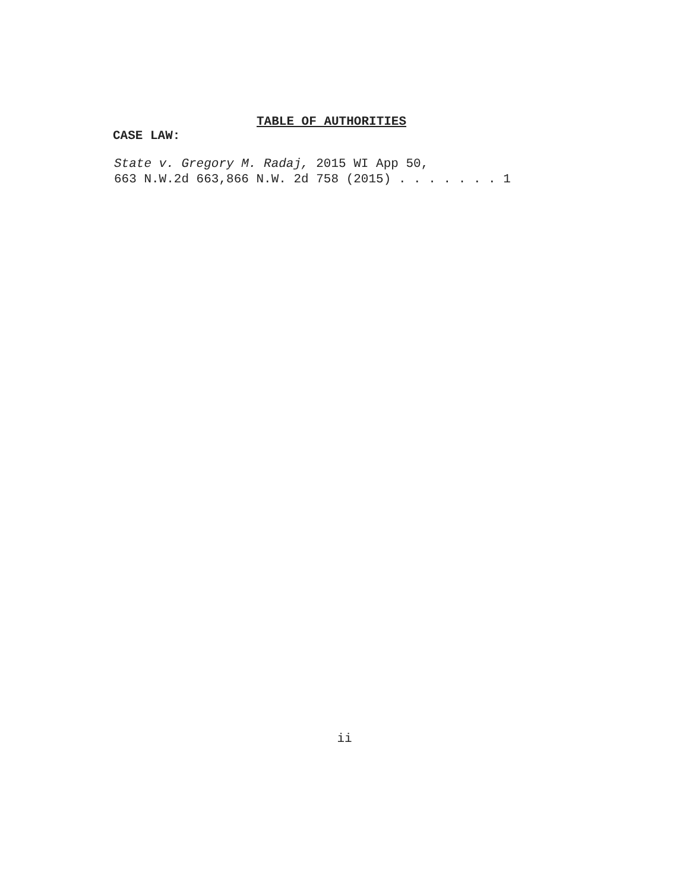TABLE OF AUTHORITIES
CASE LAW:
State v. Gregory M. Radaj, 2015 WI App 50,
663 N.W.2d 663,866 N.W. 2d 758 (2015) . . . . . . . 1
ii